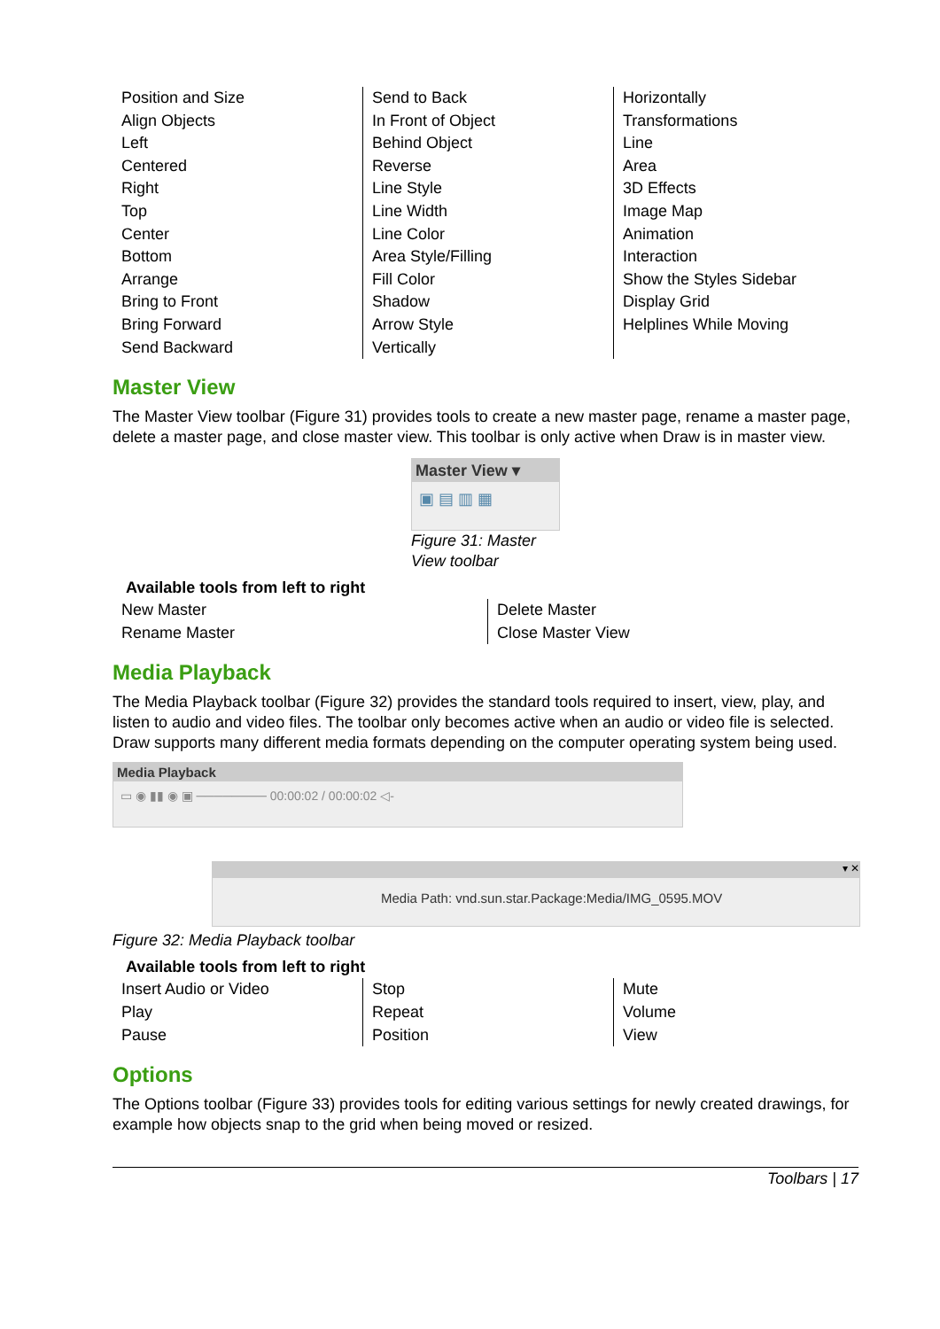| Position and Size Align Objects Left Centered Right Top Center Bottom Arrange Bring to Front Bring Forward Send Backward | Send to Back In Front of Object Behind Object Reverse Line Style Line Width Line Color Area Style/Filling Fill Color Shadow Arrow Style Vertically | Horizontally Transformations Line Area 3D Effects Image Map Animation Interaction Show the Styles Sidebar Display Grid Helplines While Moving |
Master View
The Master View toolbar (Figure 31) provides tools to create a new master page, rename a master page, delete a master page, and close master view. This toolbar is only active when Draw is in master view.
Master View ▾
▣ ▤ ▥ ▦
Figure 31: Master View toolbar
Available tools from left to right
| New Master Rename Master | Delete Master Close Master View |
Media Playback
The Media Playback toolbar (Figure 32) provides the standard tools required to insert, view, play, and listen to audio and video files. The toolbar only becomes active when an audio or video file is selected. Draw supports many different media formats depending on the computer operating system being used.
Media Playback
▭ ◉ ▮▮ ◉ ▣ ──────── 00:00:02 / 00:00:02 ◁-
▾ ✕
Media Path: vnd.sun.star.Package:Media/IMG_0595.MOV
Figure 32: Media Playback toolbar
Available tools from left to right
| Insert Audio or Video Play Pause | Stop Repeat Position | Mute Volume View |
Options
The Options toolbar (Figure 33) provides tools for editing various settings for newly created drawings, for example how objects snap to the grid when being moved or resized.
Toolbars | 17